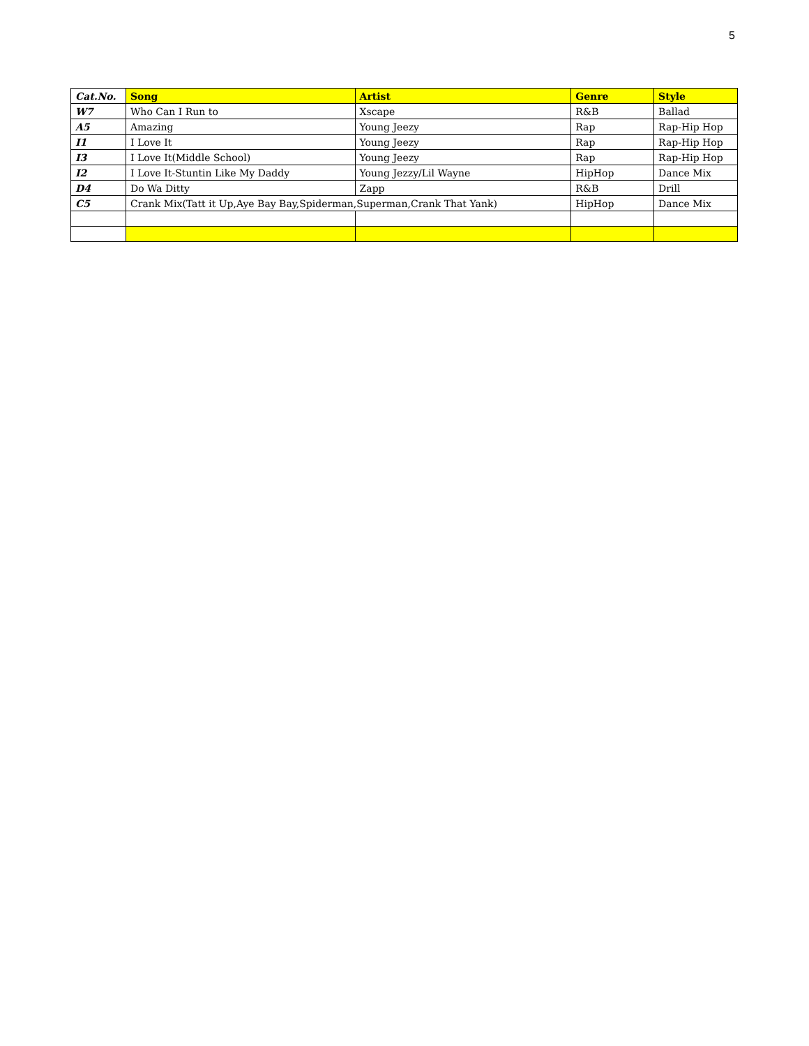5
| Cat.No. | Song | Artist | Genre | Style |
| --- | --- | --- | --- | --- |
| W7 | Who Can I Run to | Xscape | R&B | Ballad |
| A5 | Amazing | Young Jeezy | Rap | Rap-Hip Hop |
| I1 | I Love It | Young Jeezy | Rap | Rap-Hip Hop |
| I3 | I Love It(Middle School) | Young Jeezy | Rap | Rap-Hip Hop |
| I2 | I Love It-Stuntin Like My Daddy | Young Jezzy/Lil Wayne | HipHop | Dance Mix |
| D4 | Do Wa Ditty | Zapp | R&B | Drill |
| C5 | Crank Mix(Tatt it Up,Aye Bay Bay,Spiderman,Superman,Crank That Yank) | | HipHop | Dance Mix |